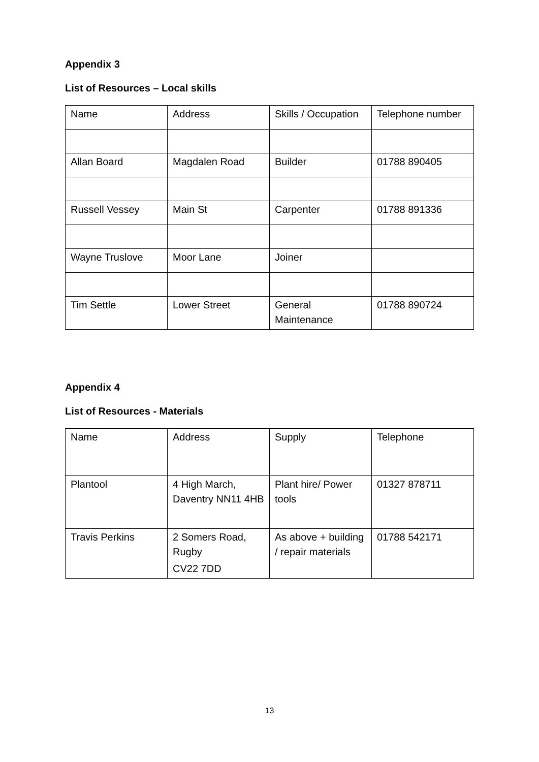Appendix 3
List of Resources – Local skills
| Name | Address | Skills / Occupation | Telephone number |
| Allan Board | Magdalen Road | Builder | 01788 890405 |
| Russell Vessey | Main St | Carpenter | 01788 891336 |
| Wayne Truslove | Moor Lane | Joiner | |
| Tim Settle | Lower Street | General Maintenance | 01788 890724 |
Appendix 4
List of Resources - Materials
| Name | Address | Supply | Telephone |
| Plantool | 4 High March, Daventry NN11 4HB | Plant hire/ Power tools | 01327 878711 |
| Travis Perkins | 2 Somers Road, Rugby CV22 7DD | As above + building / repair materials | 01788 542171 |
13